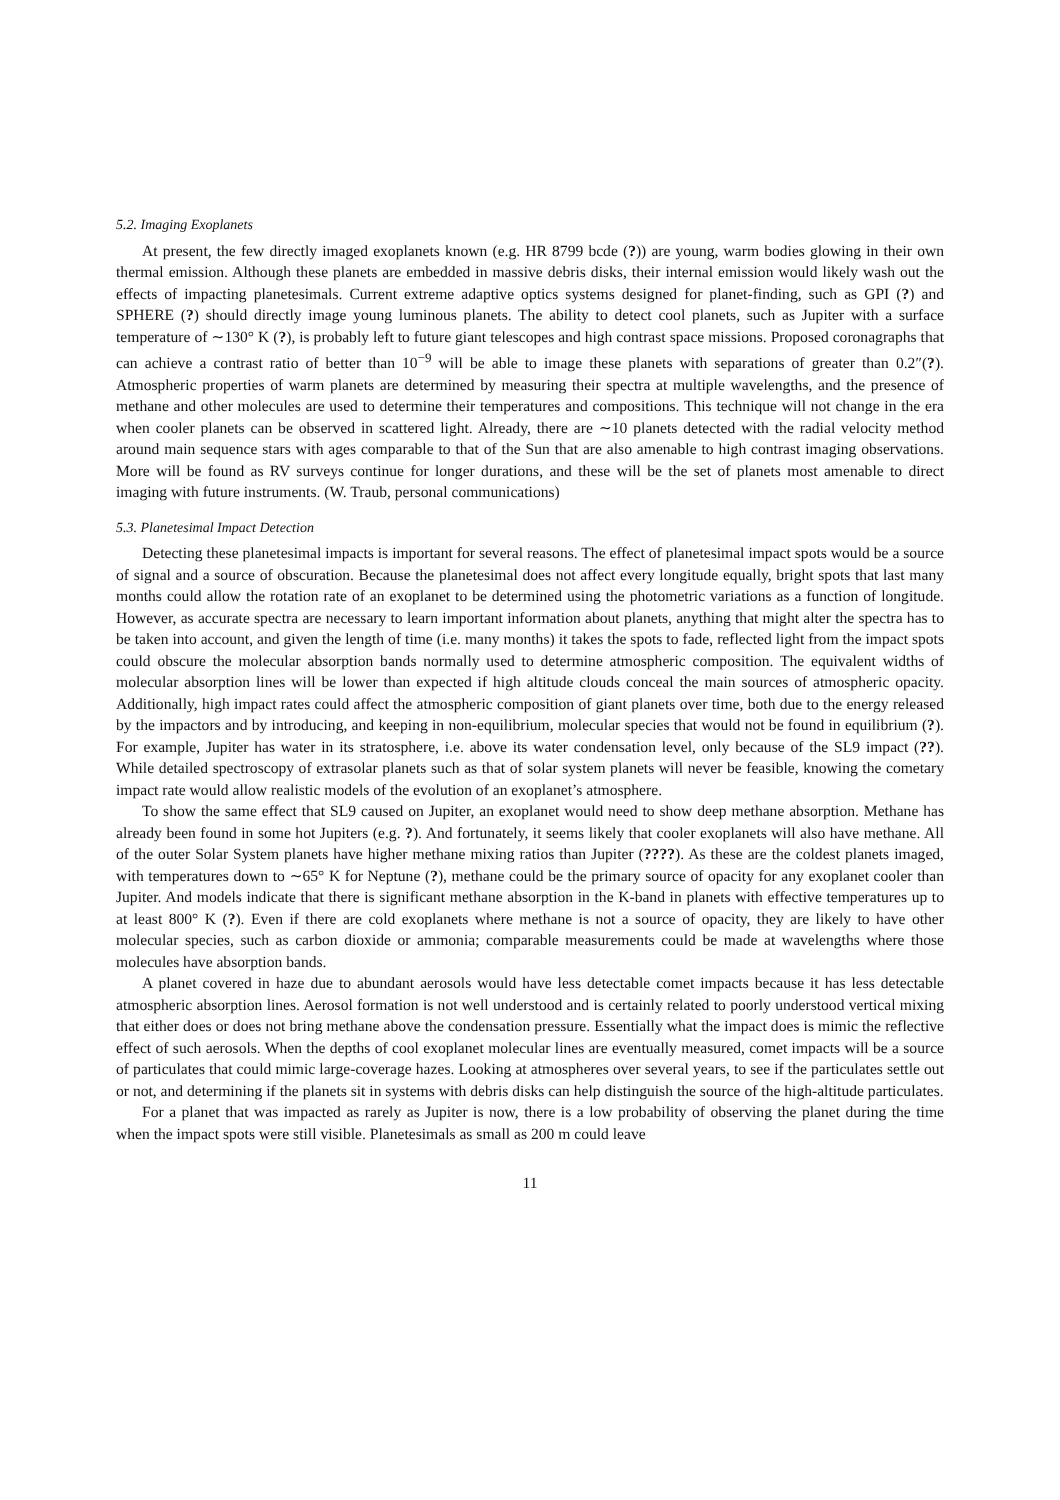5.2. Imaging Exoplanets
At present, the few directly imaged exoplanets known (e.g. HR 8799 bcde (?)) are young, warm bodies glowing in their own thermal emission. Although these planets are embedded in massive debris disks, their internal emission would likely wash out the effects of impacting planetesimals. Current extreme adaptive optics systems designed for planet-finding, such as GPI (?) and SPHERE (?) should directly image young luminous planets. The ability to detect cool planets, such as Jupiter with a surface temperature of ∼130° K (?), is probably left to future giant telescopes and high contrast space missions. Proposed coronagraphs that can achieve a contrast ratio of better than 10<sup>−9</sup> will be able to image these planets with separations of greater than 0.2″(?). Atmospheric properties of warm planets are determined by measuring their spectra at multiple wavelengths, and the presence of methane and other molecules are used to determine their temperatures and compositions. This technique will not change in the era when cooler planets can be observed in scattered light. Already, there are ∼10 planets detected with the radial velocity method around main sequence stars with ages comparable to that of the Sun that are also amenable to high contrast imaging observations. More will be found as RV surveys continue for longer durations, and these will be the set of planets most amenable to direct imaging with future instruments. (W. Traub, personal communications)
5.3. Planetesimal Impact Detection
Detecting these planetesimal impacts is important for several reasons. The effect of planetesimal impact spots would be a source of signal and a source of obscuration. Because the planetesimal does not affect every longitude equally, bright spots that last many months could allow the rotation rate of an exoplanet to be determined using the photometric variations as a function of longitude. However, as accurate spectra are necessary to learn important information about planets, anything that might alter the spectra has to be taken into account, and given the length of time (i.e. many months) it takes the spots to fade, reflected light from the impact spots could obscure the molecular absorption bands normally used to determine atmospheric composition. The equivalent widths of molecular absorption lines will be lower than expected if high altitude clouds conceal the main sources of atmospheric opacity. Additionally, high impact rates could affect the atmospheric composition of giant planets over time, both due to the energy released by the impactors and by introducing, and keeping in non-equilibrium, molecular species that would not be found in equilibrium (?). For example, Jupiter has water in its stratosphere, i.e. above its water condensation level, only because of the SL9 impact (??). While detailed spectroscopy of extrasolar planets such as that of solar system planets will never be feasible, knowing the cometary impact rate would allow realistic models of the evolution of an exoplanet’s atmosphere.
To show the same effect that SL9 caused on Jupiter, an exoplanet would need to show deep methane absorption. Methane has already been found in some hot Jupiters (e.g. ?). And fortunately, it seems likely that cooler exoplanets will also have methane. All of the outer Solar System planets have higher methane mixing ratios than Jupiter (????). As these are the coldest planets imaged, with temperatures down to ∼65° K for Neptune (?), methane could be the primary source of opacity for any exoplanet cooler than Jupiter. And models indicate that there is significant methane absorption in the K-band in planets with effective temperatures up to at least 800° K (?). Even if there are cold exoplanets where methane is not a source of opacity, they are likely to have other molecular species, such as carbon dioxide or ammonia; comparable measurements could be made at wavelengths where those molecules have absorption bands.
A planet covered in haze due to abundant aerosols would have less detectable comet impacts because it has less detectable atmospheric absorption lines. Aerosol formation is not well understood and is certainly related to poorly understood vertical mixing that either does or does not bring methane above the condensation pressure. Essentially what the impact does is mimic the reflective effect of such aerosols. When the depths of cool exoplanet molecular lines are eventually measured, comet impacts will be a source of particulates that could mimic large-coverage hazes. Looking at atmospheres over several years, to see if the particulates settle out or not, and determining if the planets sit in systems with debris disks can help distinguish the source of the high-altitude particulates.
For a planet that was impacted as rarely as Jupiter is now, there is a low probability of observing the planet during the time when the impact spots were still visible. Planetesimals as small as 200 m could leave
11